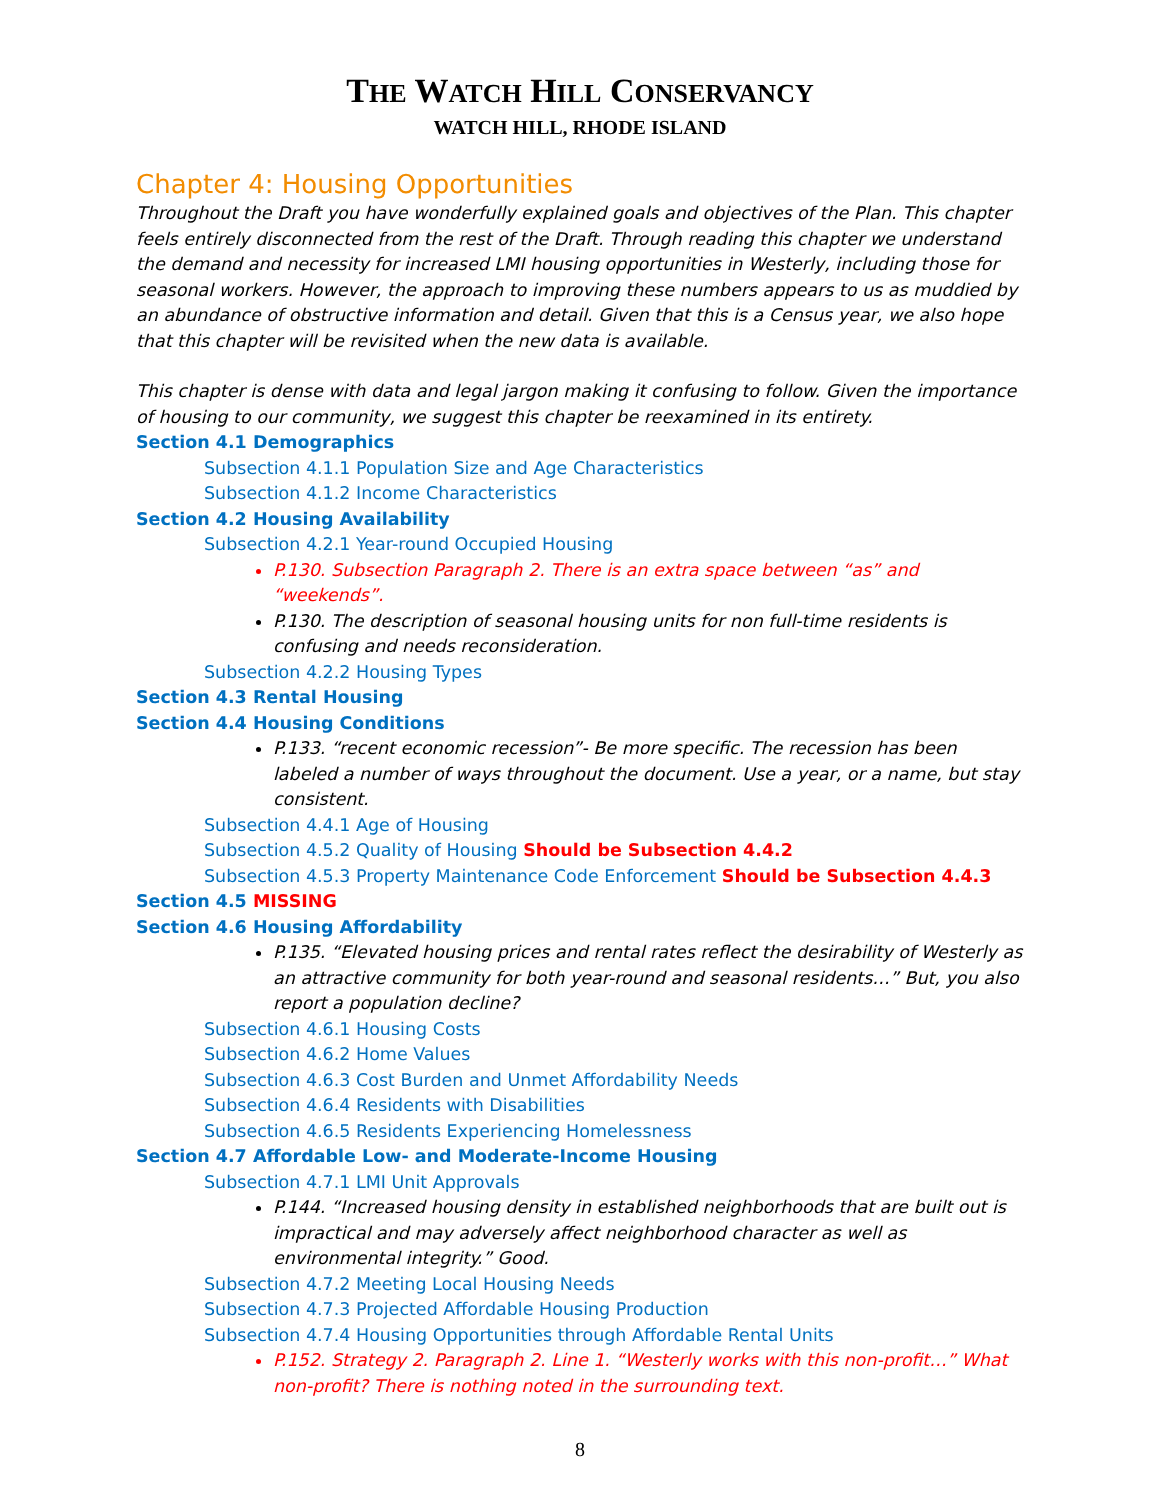THE WATCH HILL CONSERVANCY
WATCH HILL, RHODE ISLAND
Chapter 4: Housing Opportunities
Throughout the Draft you have wonderfully explained goals and objectives of the Plan. This chapter feels entirely disconnected from the rest of the Draft. Through reading this chapter we understand the demand and necessity for increased LMI housing opportunities in Westerly, including those for seasonal workers. However, the approach to improving these numbers appears to us as muddied by an abundance of obstructive information and detail. Given that this is a Census year, we also hope that this chapter will be revisited when the new data is available.
This chapter is dense with data and legal jargon making it confusing to follow. Given the importance of housing to our community, we suggest this chapter be reexamined in its entirety.
Section 4.1 Demographics
Subsection 4.1.1 Population Size and Age Characteristics
Subsection 4.1.2 Income Characteristics
Section 4.2 Housing Availability
Subsection 4.2.1 Year-round Occupied Housing
P.130. Subsection Paragraph 2. There is an extra space between “as” and “weekends”.
P.130. The description of seasonal housing units for non full-time residents is confusing and needs reconsideration.
Subsection 4.2.2 Housing Types
Section 4.3 Rental Housing
Section 4.4 Housing Conditions
P.133. “recent economic recession”- Be more specific. The recession has been labeled a number of ways throughout the document. Use a year, or a name, but stay consistent.
Subsection 4.4.1 Age of Housing
Subsection 4.5.2 Quality of Housing Should be Subsection 4.4.2
Subsection 4.5.3 Property Maintenance Code Enforcement Should be Subsection 4.4.3
Section 4.5 MISSING
Section 4.6 Housing Affordability
P.135. “Elevated housing prices and rental rates reflect the desirability of Westerly as an attractive community for both year-round and seasonal residents…” But, you also report a population decline?
Subsection 4.6.1 Housing Costs
Subsection 4.6.2 Home Values
Subsection 4.6.3 Cost Burden and Unmet Affordability Needs
Subsection 4.6.4 Residents with Disabilities
Subsection 4.6.5 Residents Experiencing Homelessness
Section 4.7 Affordable Low- and Moderate-Income Housing
Subsection 4.7.1 LMI Unit Approvals
P.144. “Increased housing density in established neighborhoods that are built out is impractical and may adversely affect neighborhood character as well as environmental integrity.” Good.
Subsection 4.7.2 Meeting Local Housing Needs
Subsection 4.7.3 Projected Affordable Housing Production
Subsection 4.7.4 Housing Opportunities through Affordable Rental Units
P.152. Strategy 2. Paragraph 2. Line 1. “Westerly works with this non-profit…” What non-profit? There is nothing noted in the surrounding text.
8